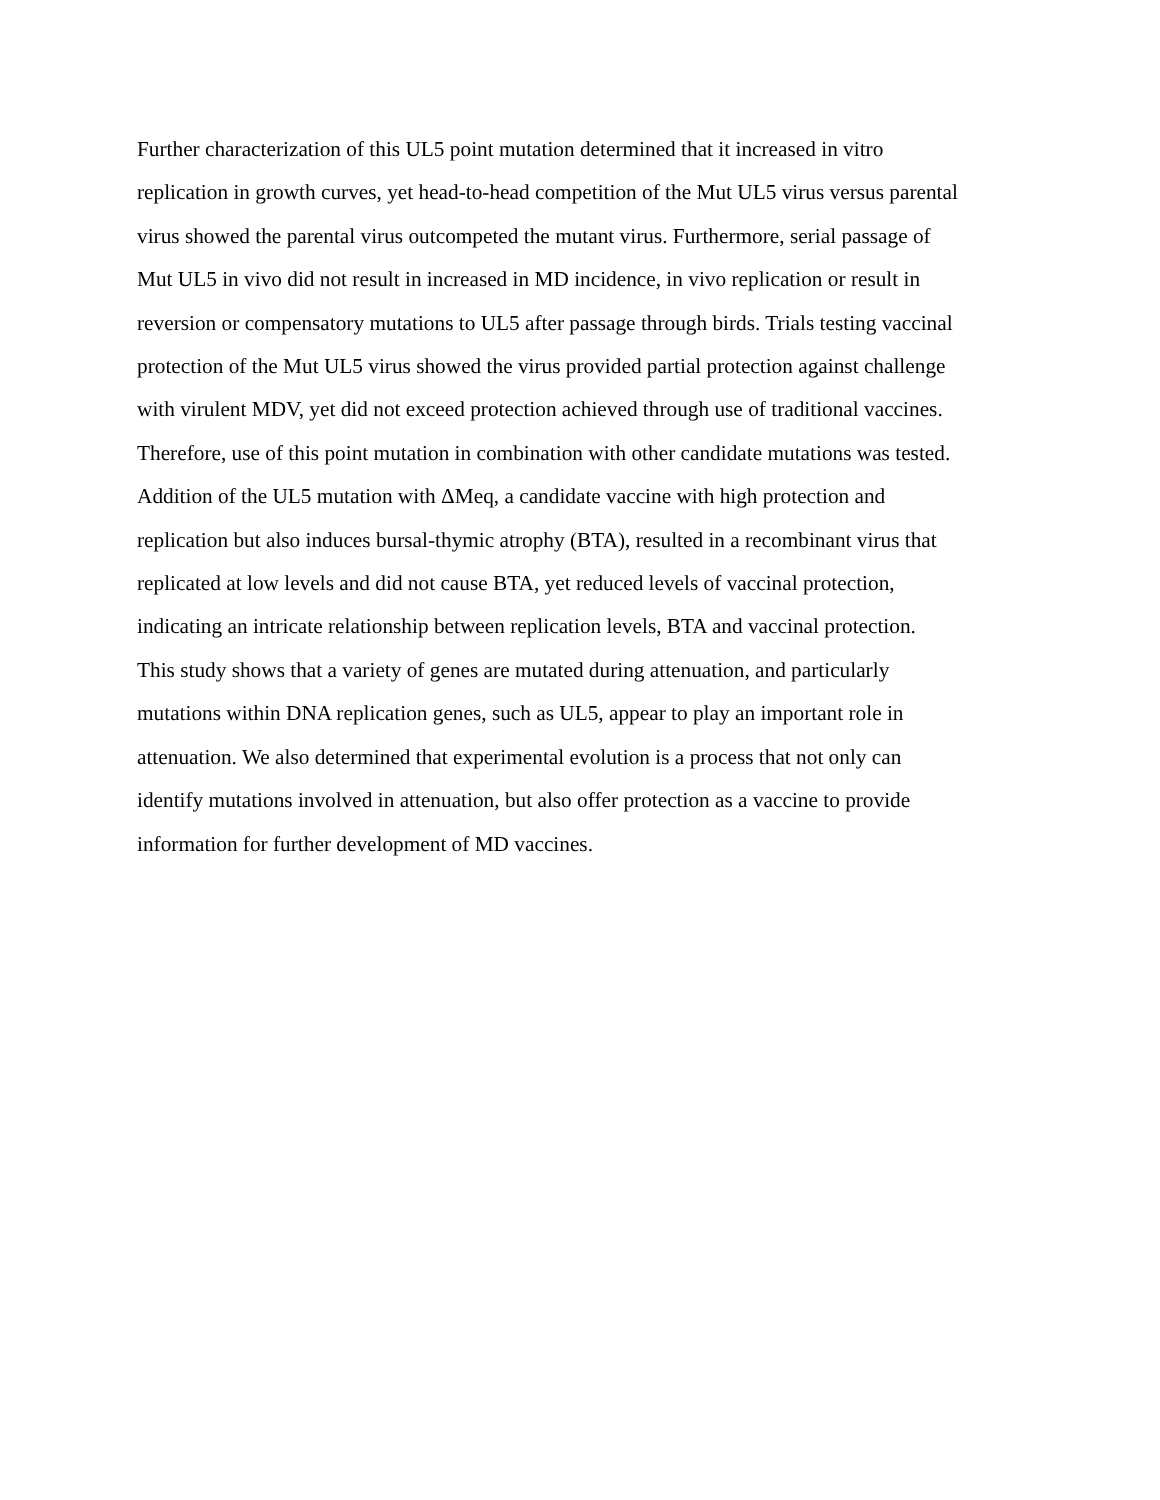Further characterization of this UL5 point mutation determined that it increased in vitro
replication in growth curves, yet head-to-head competition of the Mut UL5 virus versus parental
virus showed the parental virus outcompeted the mutant virus. Furthermore, serial passage of
Mut UL5 in vivo did not result in increased in MD incidence, in vivo replication or result in
reversion or compensatory mutations to UL5 after passage through birds. Trials testing vaccinal
protection of the Mut UL5 virus showed the virus provided partial protection against challenge
with virulent MDV, yet did not exceed protection achieved through use of traditional vaccines.
Therefore, use of this point mutation in combination with other candidate mutations was tested.
Addition of the UL5 mutation with ΔMeq, a candidate vaccine with high protection and
replication but also induces bursal-thymic atrophy (BTA), resulted in a recombinant virus that
replicated at low levels and did not cause BTA, yet reduced levels of vaccinal protection,
indicating an intricate relationship between replication levels, BTA and vaccinal protection.
This study shows that a variety of genes are mutated during attenuation, and particularly
mutations within DNA replication genes, such as UL5, appear to play an important role in
attenuation. We also determined that experimental evolution is a process that not only can
identify mutations involved in attenuation, but also offer protection as a vaccine to provide
information for further development of MD vaccines.